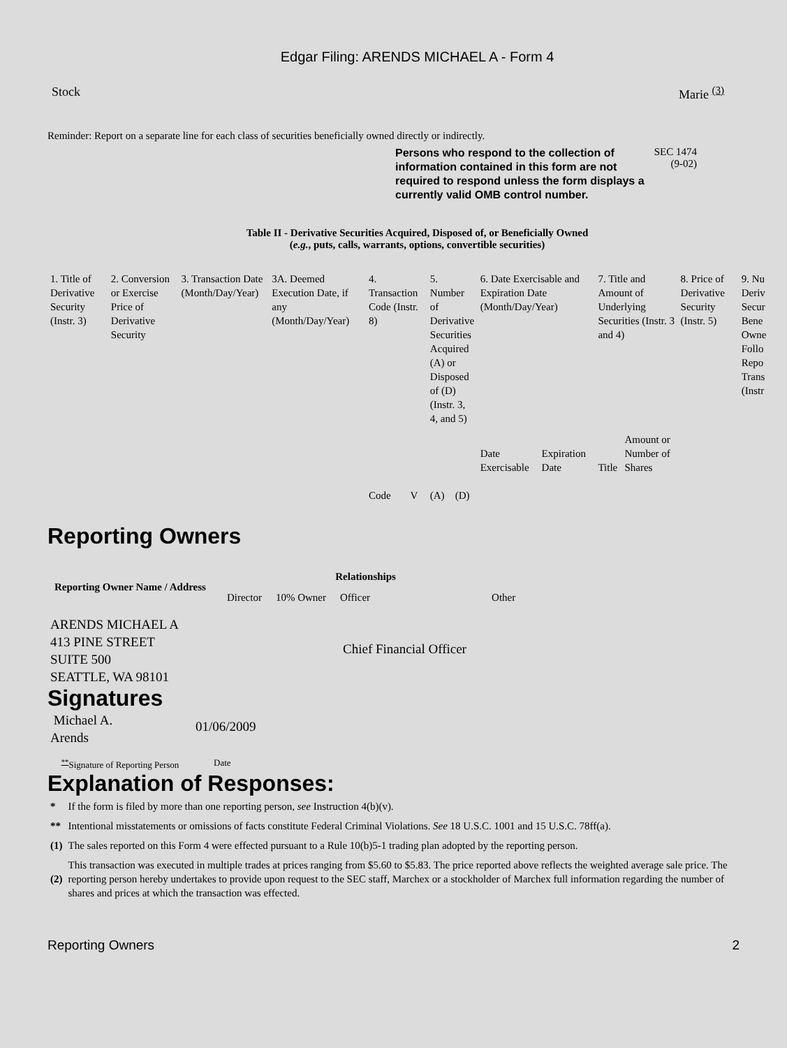Edgar Filing: ARENDS MICHAEL A - Form 4
Stock Marie <sup>(3)</sup>
Reminder: Report on a separate line for each class of securities beneficially owned directly or indirectly.
Persons who respond to the collection of information contained in this form are not required to respond unless the form displays a currently valid OMB control number.
SEC 1474
(9-02)
Table II - Derivative Securities Acquired, Disposed of, or Beneficially Owned
(e.g., puts, calls, warrants, options, convertible securities)
| 1. Title of Derivative Security (Instr. 3) | 2. Conversion or Exercise Price of Derivative Security | 3. Transaction Date (Month/Day/Year) | 3A. Deemed Execution Date, if any (Month/Day/Year) | 4. Transaction Code (Instr. 8) | | 5. Number of Derivative Securities Acquired (A) or Disposed of (D) (Instr. 3, 4, and 5) | | 6. Date Exercisable and Expiration Date (Month/Day/Year) | | 7. Title and Amount of Underlying Securities (Instr. 3 and 4) | | 8. Price of Derivative Security (Instr. 5) | 9. Nu Deriv Secur Bene Owne Follo Repo Trans (Instr |
| | | | | Code | V | (A) | (D) | Date Exercisable | Expiration Date | Title | Amount or Number of Shares | | |
Reporting Owners
| Reporting Owner Name / Address | Relationships | | | |
| --- | --- | --- | --- | --- |
| | Director | 10% Owner | Officer | Other |
| ARENDS MICHAEL A 413 PINE STREET SUITE 500 SEATTLE, WA 98101 | | | Chief Financial Officer | |
Signatures
| Michael A. Arends | 01/06/2009 |
| <sup>**</sup> Signature of Reporting Person | Date |
Explanation of Responses:
| * | If the form is filed by more than one reporting person, see Instruction 4(b)(v). |
| ** | Intentional misstatements or omissions of facts constitute Federal Criminal Violations. See 18 U.S.C. 1001 and 15 U.S.C. 78ff(a). |
| (1) | The sales reported on this Form 4 were effected pursuant to a Rule 10(b)5-1 trading plan adopted by the reporting person. |
| (2) | This transaction was executed in multiple trades at prices ranging from $5.60 to $5.83. The price reported above reflects the weighted average sale price. The reporting person hereby undertakes to provide upon request to the SEC staff, Marchex or a stockholder of Marchex full information regarding the number of shares and prices at which the transaction was effected. |
Reporting Owners 2